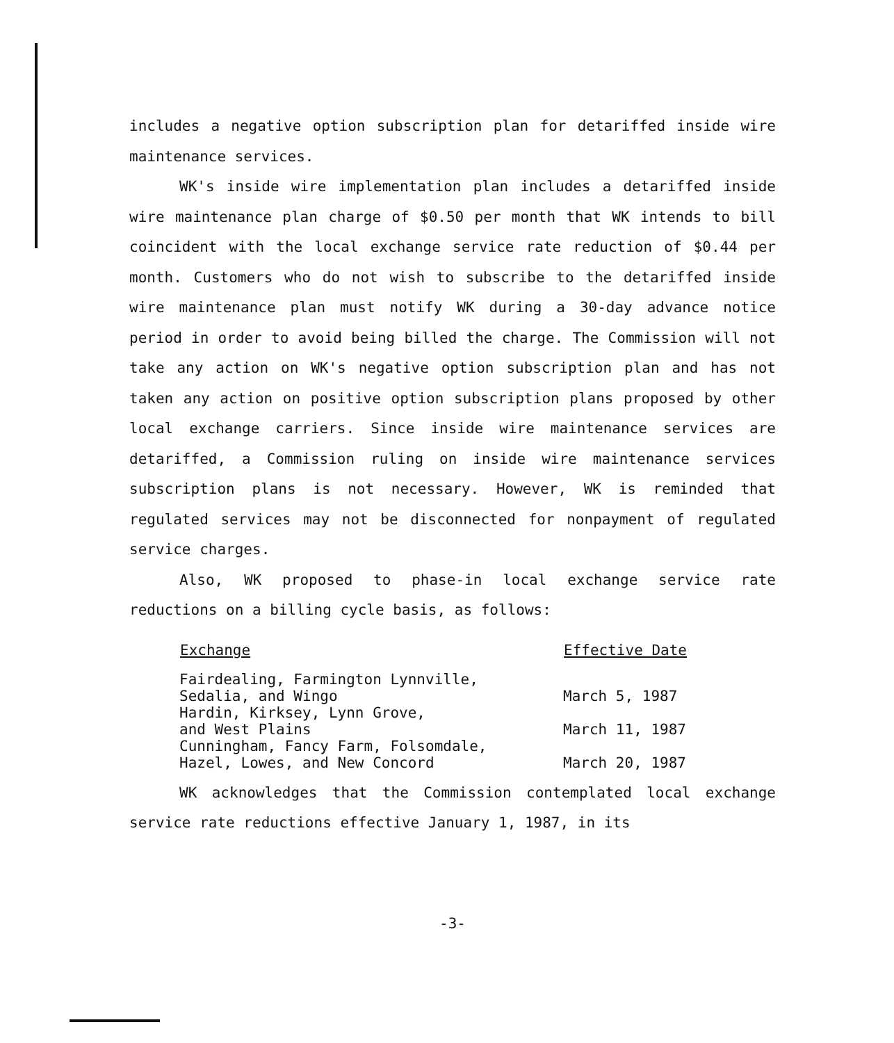includes a negative option subscription plan for detariffed inside wire maintenance services.
WK's inside wire implementation plan includes a detariffed inside wire maintenance plan charge of $0.50 per month that WK intends to bill coincident with the local exchange service rate reduction of $0.44 per month. Customers who do not wish to subscribe to the detariffed inside wire maintenance plan must notify WK during a 30-day advance notice period in order to avoid being billed the charge. The Commission will not take any action on WK's negative option subscription plan and has not taken any action on positive option subscription plans proposed by other local exchange carriers. Since inside wire maintenance services are detariffed, a Commission ruling on inside wire maintenance services subscription plans is not necessary. However, WK is reminded that regulated services may not be disconnected for nonpayment of regulated service charges.
Also, WK proposed to phase-in local exchange service rate reductions on a billing cycle basis, as follows:
| Exchange | Effective Date |
| --- | --- |
| Fairdealing, Farmington Lynnville, Sedalia, and Wingo | March 5, 1987 |
| Hardin, Kirksey, Lynn Grove, and West Plains | March 11, 1987 |
| Cunningham, Fancy Farm, Folsomdale, Hazel, Lowes, and New Concord | March 20, 1987 |
WK acknowledges that the Commission contemplated local exchange service rate reductions effective January 1, 1987, in its
-3-